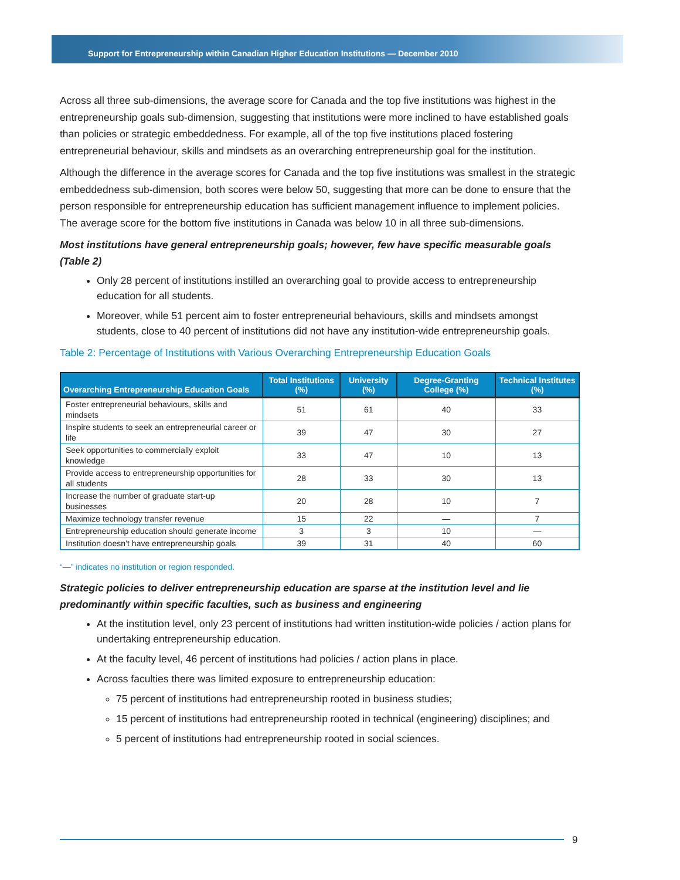Support for Entrepreneurship within Canadian Higher Education Institutions — December 2010
Across all three sub-dimensions, the average score for Canada and the top five institutions was highest in the entrepreneurship goals sub-dimension, suggesting that institutions were more inclined to have established goals than policies or strategic embeddedness. For example, all of the top five institutions placed fostering entrepreneurial behaviour, skills and mindsets as an overarching entrepreneurship goal for the institution.
Although the difference in the average scores for Canada and the top five institutions was smallest in the strategic embeddedness sub-dimension, both scores were below 50, suggesting that more can be done to ensure that the person responsible for entrepreneurship education has sufficient management influence to implement policies. The average score for the bottom five institutions in Canada was below 10 in all three sub-dimensions.
Most institutions have general entrepreneurship goals; however, few have specific measurable goals (Table 2)
Only 28 percent of institutions instilled an overarching goal to provide access to entrepreneurship education for all students.
Moreover, while 51 percent aim to foster entrepreneurial behaviours, skills and mindsets amongst students, close to 40 percent of institutions did not have any institution-wide entrepreneurship goals.
Table 2: Percentage of Institutions with Various Overarching Entrepreneurship Education Goals
| Overarching Entrepreneurship Education Goals | Total Institutions (%) | University (%) | Degree-Granting College (%) | Technical Institutes (%) |
| --- | --- | --- | --- | --- |
| Foster entrepreneurial behaviours, skills and mindsets | 51 | 61 | 40 | 33 |
| Inspire students to seek an entrepreneurial career or life | 39 | 47 | 30 | 27 |
| Seek opportunities to commercially exploit knowledge | 33 | 47 | 10 | 13 |
| Provide access to entrepreneurship opportunities for all students | 28 | 33 | 30 | 13 |
| Increase the number of graduate start-up businesses | 20 | 28 | 10 | 7 |
| Maximize technology transfer revenue | 15 | 22 | — | 7 |
| Entrepreneurship education should generate income | 3 | 3 | 10 | — |
| Institution doesn’t have entrepreneurship goals | 39 | 31 | 40 | 60 |
“—” indicates no institution or region responded.
Strategic policies to deliver entrepreneurship education are sparse at the institution level and lie predominantly within specific faculties, such as business and engineering
At the institution level, only 23 percent of institutions had written institution-wide policies / action plans for undertaking entrepreneurship education.
At the faculty level, 46 percent of institutions had policies / action plans in place.
Across faculties there was limited exposure to entrepreneurship education:
75 percent of institutions had entrepreneurship rooted in business studies;
15 percent of institutions had entrepreneurship rooted in technical (engineering) disciplines; and
5 percent of institutions had entrepreneurship rooted in social sciences.
9